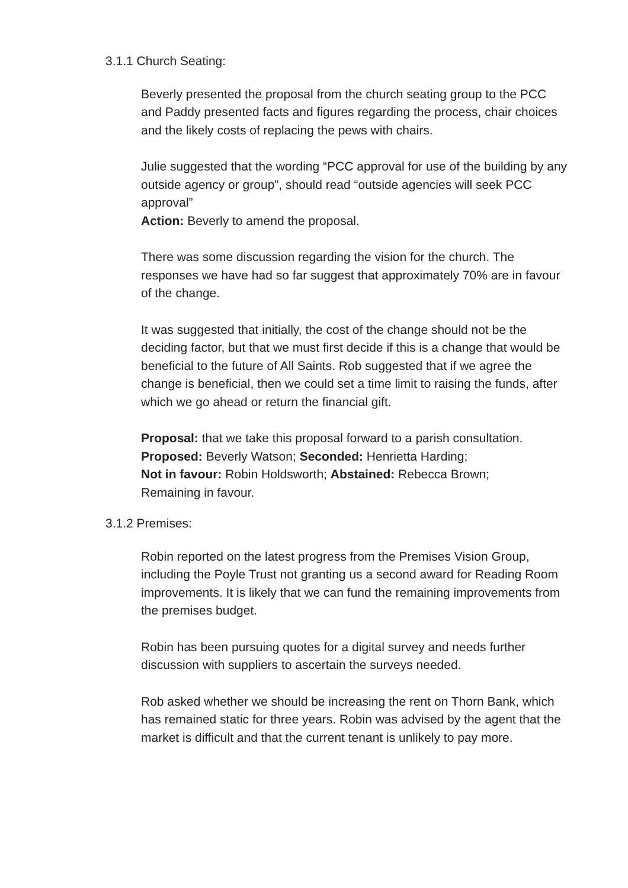3.1.1 Church Seating:
Beverly presented the proposal from the church seating group to the PCC and Paddy presented facts and figures regarding the process, chair choices and the likely costs of replacing the pews with chairs.
Julie suggested that the wording “PCC approval for use of the building by any outside agency or group”, should read “outside agencies will seek PCC approval”
Action: Beverly to amend the proposal.
There was some discussion regarding the vision for the church. The responses we have had so far suggest that approximately 70% are in favour of the change.
It was suggested that initially, the cost of the change should not be the deciding factor, but that we must first decide if this is a change that would be beneficial to the future of All Saints. Rob suggested that if we agree the change is beneficial, then we could set a time limit to raising the funds, after which we go ahead or return the financial gift.
Proposal: that we take this proposal forward to a parish consultation.
Proposed: Beverly Watson; Seconded: Henrietta Harding;
Not in favour: Robin Holdsworth; Abstained: Rebecca Brown;
Remaining in favour.
3.1.2 Premises:
Robin reported on the latest progress from the Premises Vision Group, including the Poyle Trust not granting us a second award for Reading Room improvements. It is likely that we can fund the remaining improvements from the premises budget.
Robin has been pursuing quotes for a digital survey and needs further discussion with suppliers to ascertain the surveys needed.
Rob asked whether we should be increasing the rent on Thorn Bank, which has remained static for three years. Robin was advised by the agent that the market is difficult and that the current tenant is unlikely to pay more.